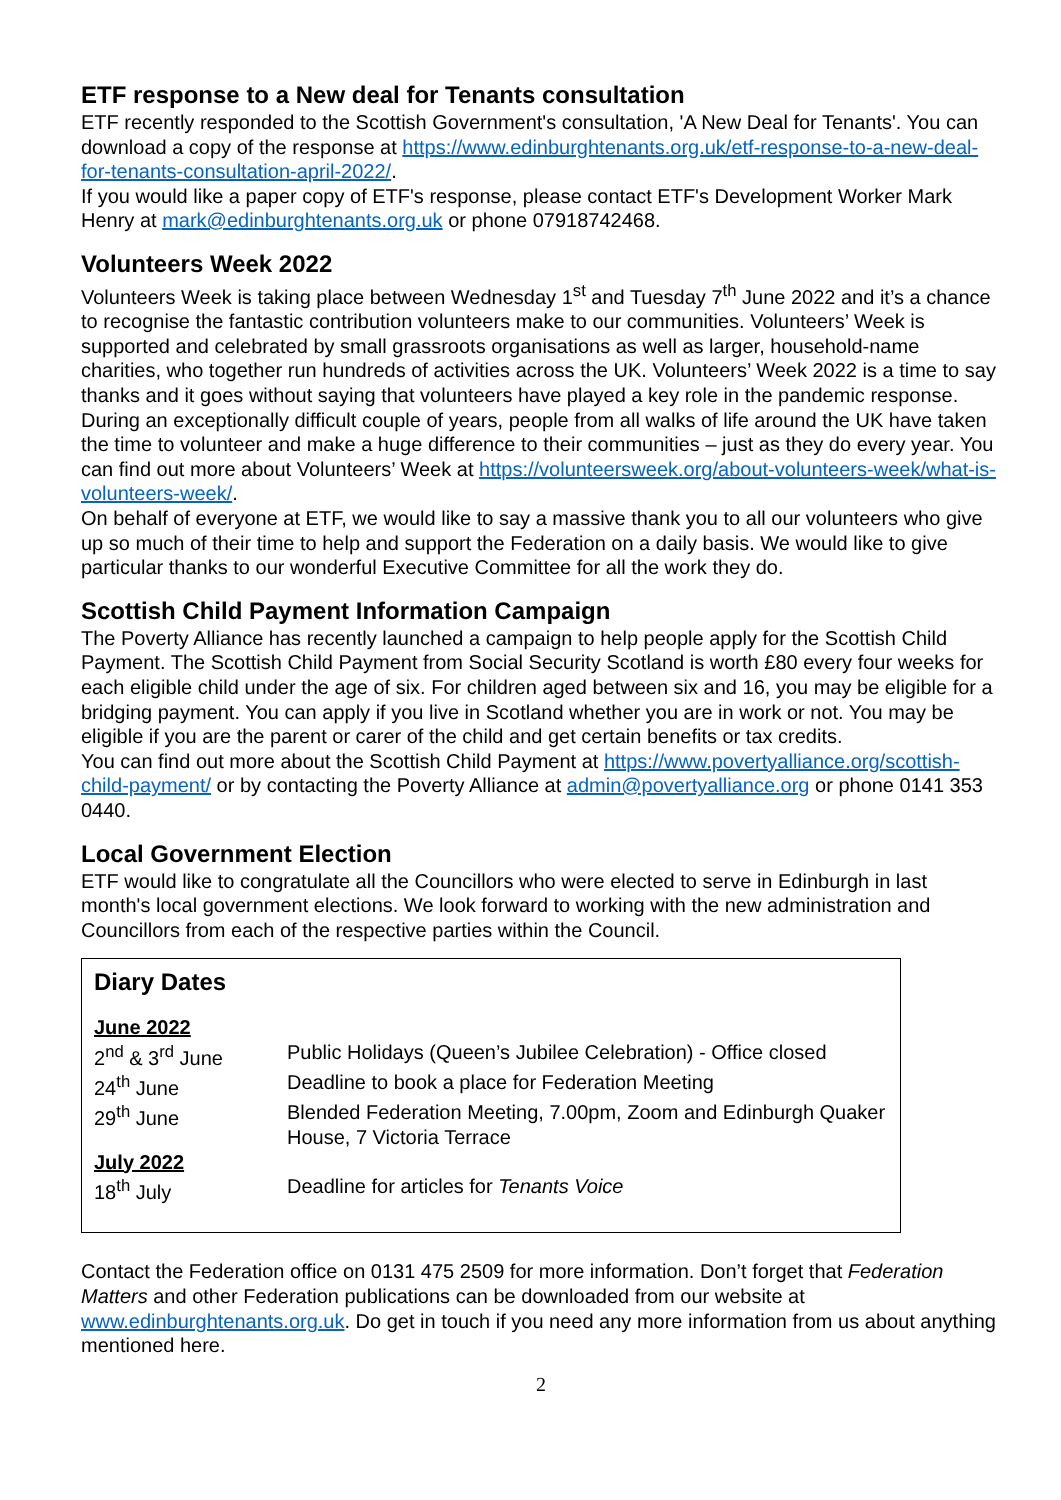ETF response to a New deal for Tenants consultation
ETF recently responded to the Scottish Government's consultation, 'A New Deal for Tenants'. You can download a copy of the response at https://www.edinburghtenants.org.uk/etf-response-to-a-new-deal-for-tenants-consultation-april-2022/.
If you would like a paper copy of ETF's response, please contact ETF's Development Worker Mark Henry at mark@edinburghtenants.org.uk or phone 07918742468.
Volunteers Week 2022
Volunteers Week is taking place between Wednesday 1<sup>st</sup> and Tuesday 7<sup>th</sup> June 2022 and it’s a chance to recognise the fantastic contribution volunteers make to our communities. Volunteers’ Week is supported and celebrated by small grassroots organisations as well as larger, household-name charities, who together run hundreds of activities across the UK. Volunteers’ Week 2022 is a time to say thanks and it goes without saying that volunteers have played a key role in the pandemic response. During an exceptionally difficult couple of years, people from all walks of life around the UK have taken the time to volunteer and make a huge difference to their communities – just as they do every year. You can find out more about Volunteers’ Week at https://volunteersweek.org/about-volunteers-week/what-is-volunteers-week/.
On behalf of everyone at ETF, we would like to say a massive thank you to all our volunteers who give up so much of their time to help and support the Federation on a daily basis. We would like to give particular thanks to our wonderful Executive Committee for all the work they do.
Scottish Child Payment Information Campaign
The Poverty Alliance has recently launched a campaign to help people apply for the Scottish Child Payment. The Scottish Child Payment from Social Security Scotland is worth £80 every four weeks for each eligible child under the age of six. For children aged between six and 16, you may be eligible for a bridging payment. You can apply if you live in Scotland whether you are in work or not. You may be eligible if you are the parent or carer of the child and get certain benefits or tax credits.
You can find out more about the Scottish Child Payment at https://www.povertyalliance.org/scottish-child-payment/ or by contacting the Poverty Alliance at admin@povertyalliance.org or phone 0141 353 0440.
Local Government Election
ETF would like to congratulate all the Councillors who were elected to serve in Edinburgh in last month's local government elections. We look forward to working with the new administration and Councillors from each of the respective parties within the Council.
Diary Dates
| June 2022 | |
| 2<sup>nd</sup> & 3<sup>rd</sup> June | Public Holidays (Queen’s Jubilee Celebration) - Office closed |
| 24<sup>th</sup> June | Deadline to book a place for Federation Meeting |
| 29<sup>th</sup> June | Blended Federation Meeting, 7.00pm, Zoom and Edinburgh Quaker House, 7 Victoria Terrace |
| July 2022 | |
| 18<sup>th</sup> July | Deadline for articles for Tenants Voice |
Contact the Federation office on 0131 475 2509 for more information. Don’t forget that Federation Matters and other Federation publications can be downloaded from our website at www.edinburghtenants.org.uk. Do get in touch if you need any more information from us about anything mentioned here.
2